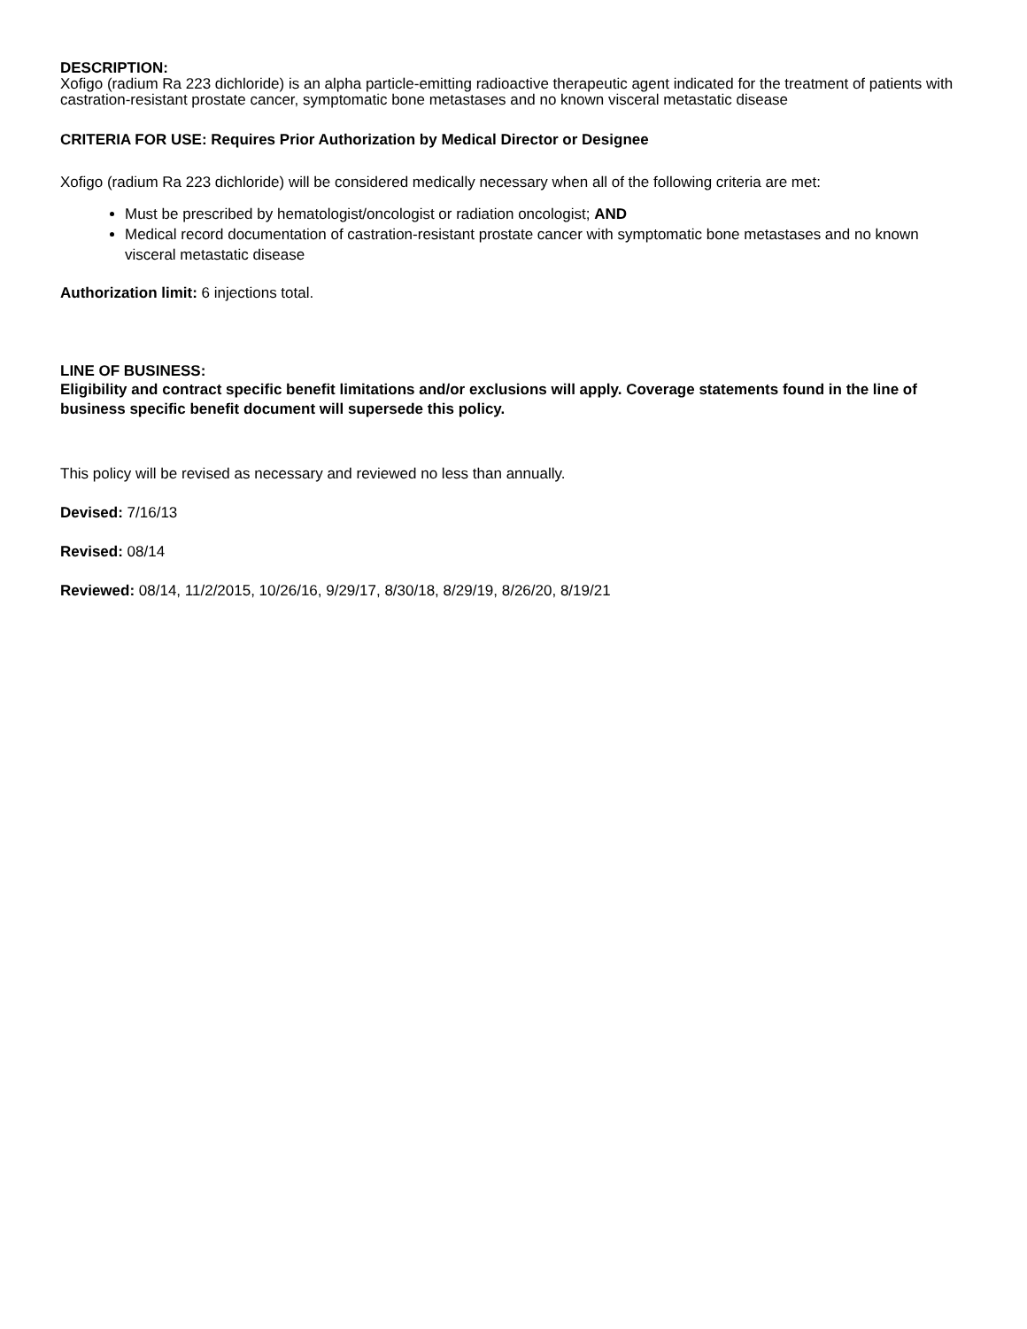DESCRIPTION:
Xofigo (radium Ra 223 dichloride) is an alpha particle-emitting radioactive therapeutic agent indicated for the treatment of patients with castration-resistant prostate cancer, symptomatic bone metastases and no known visceral metastatic disease
CRITERIA FOR USE: Requires Prior Authorization by Medical Director or Designee
Xofigo (radium Ra 223 dichloride) will be considered medically necessary when all of the following criteria are met:
Must be prescribed by hematologist/oncologist or radiation oncologist; AND
Medical record documentation of castration-resistant prostate cancer with symptomatic bone metastases and no known visceral metastatic disease
Authorization limit: 6 injections total.
LINE OF BUSINESS:
Eligibility and contract specific benefit limitations and/or exclusions will apply. Coverage statements found in the line of business specific benefit document will supersede this policy.
This policy will be revised as necessary and reviewed no less than annually.
Devised: 7/16/13
Revised: 08/14
Reviewed: 08/14, 11/2/2015, 10/26/16, 9/29/17, 8/30/18, 8/29/19, 8/26/20, 8/19/21